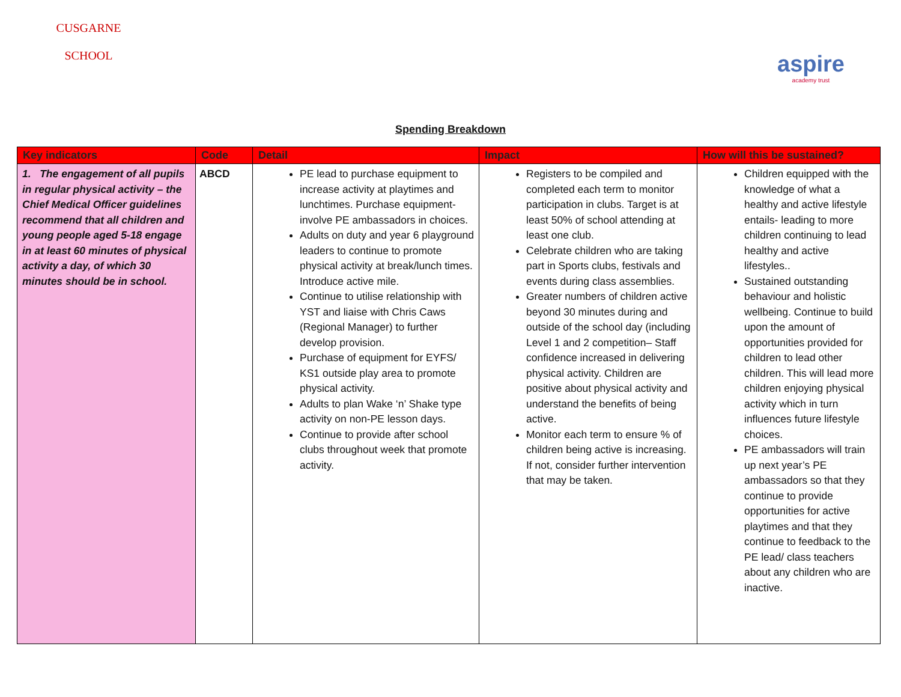CUSGARNE
SCHOOL
aspire
academy trust
Spending Breakdown
| Key indicators | Code | Detail | Impact | How will this be sustained? |
| --- | --- | --- | --- | --- |
| 1. The engagement of all pupils in regular physical activity – the Chief Medical Officer guidelines recommend that all children and young people aged 5-18 engage in at least 60 minutes of physical activity a day, of which 30 minutes should be in school. | ABCD | PE lead to purchase equipment to increase activity at playtimes and lunchtimes. Purchase equipment- involve PE ambassadors in choices. Adults on duty and year 6 playground leaders to continue to promote physical activity at break/lunch times. Introduce active mile. Continue to utilise relationship with YST and liaise with Chris Caws (Regional Manager) to further develop provision. Purchase of equipment for EYFS/ KS1 outside play area to promote physical activity. Adults to plan Wake ‘n’ Shake type activity on non-PE lesson days. Continue to provide after school clubs throughout week that promote activity. | Registers to be compiled and completed each term to monitor participation in clubs. Target is at least 50% of school attending at least one club. Celebrate children who are taking part in Sports clubs, festivals and events during class assemblies. Greater numbers of children active beyond 30 minutes during and outside of the school day (including Level 1 and 2 competition– Staff confidence increased in delivering physical activity. Children are positive about physical activity and understand the benefits of being active. Monitor each term to ensure % of children being active is increasing. If not, consider further intervention that may be taken. | Children equipped with the knowledge of what a healthy and active lifestyle entails- leading to more children continuing to lead healthy and active lifestyles.. Sustained outstanding behaviour and holistic wellbeing. Continue to build upon the amount of opportunities provided for children to lead other children. This will lead more children enjoying physical activity which in turn influences future lifestyle choices. PE ambassadors will train up next year’s PE ambassadors so that they continue to provide opportunities for active playtimes and that they continue to feedback to the PE lead/ class teachers about any children who are inactive. |